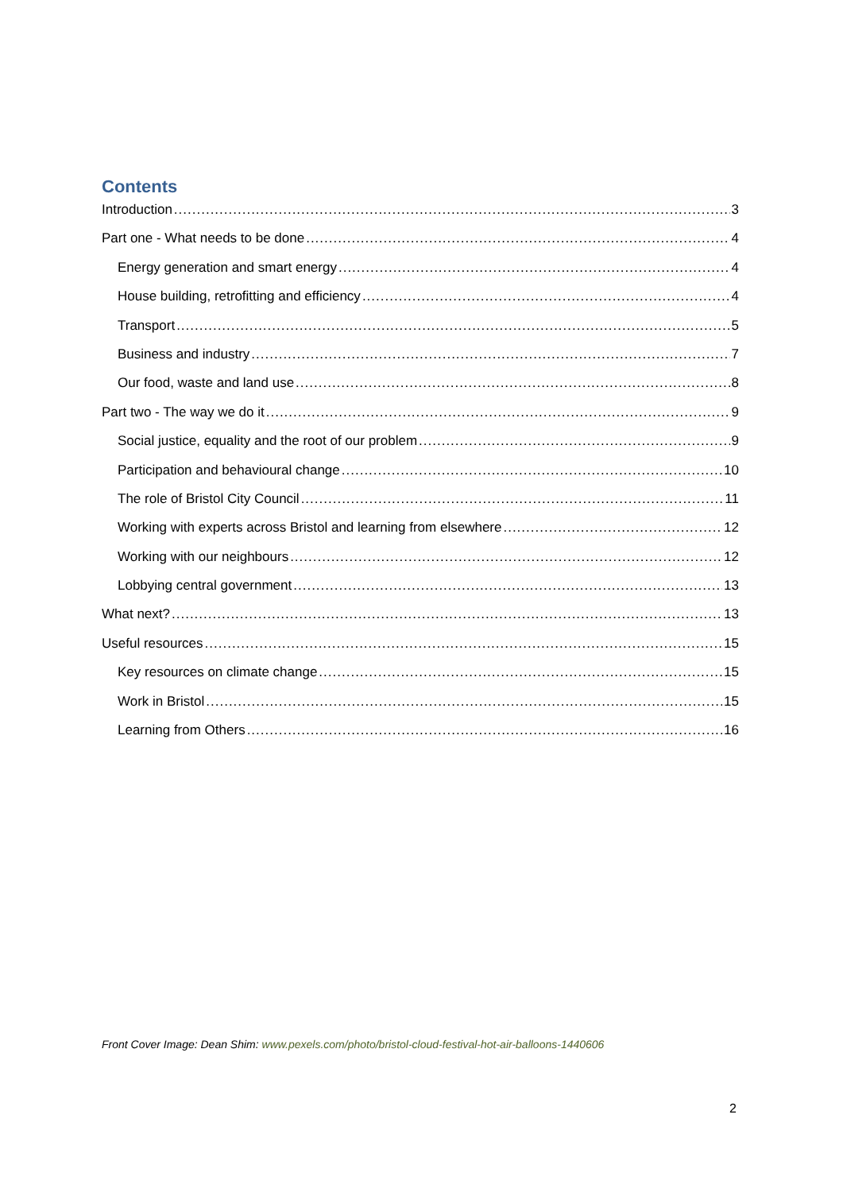Contents
Introduction 3
Part one - What needs to be done 4
Energy generation and smart energy 4
House building, retrofitting and efficiency 4
Transport 5
Business and industry 7
Our food, waste and land use 8
Part two - The way we do it 9
Social justice, equality and the root of our problem 9
Participation and behavioural change 10
The role of Bristol City Council 11
Working with experts across Bristol and learning from elsewhere 12
Working with our neighbours 12
Lobbying central government 13
What next? 13
Useful resources 15
Key resources on climate change 15
Work in Bristol 15
Learning from Others 16
Front Cover Image: Dean Shim: www.pexels.com/photo/bristol-cloud-festival-hot-air-balloons-1440606
2